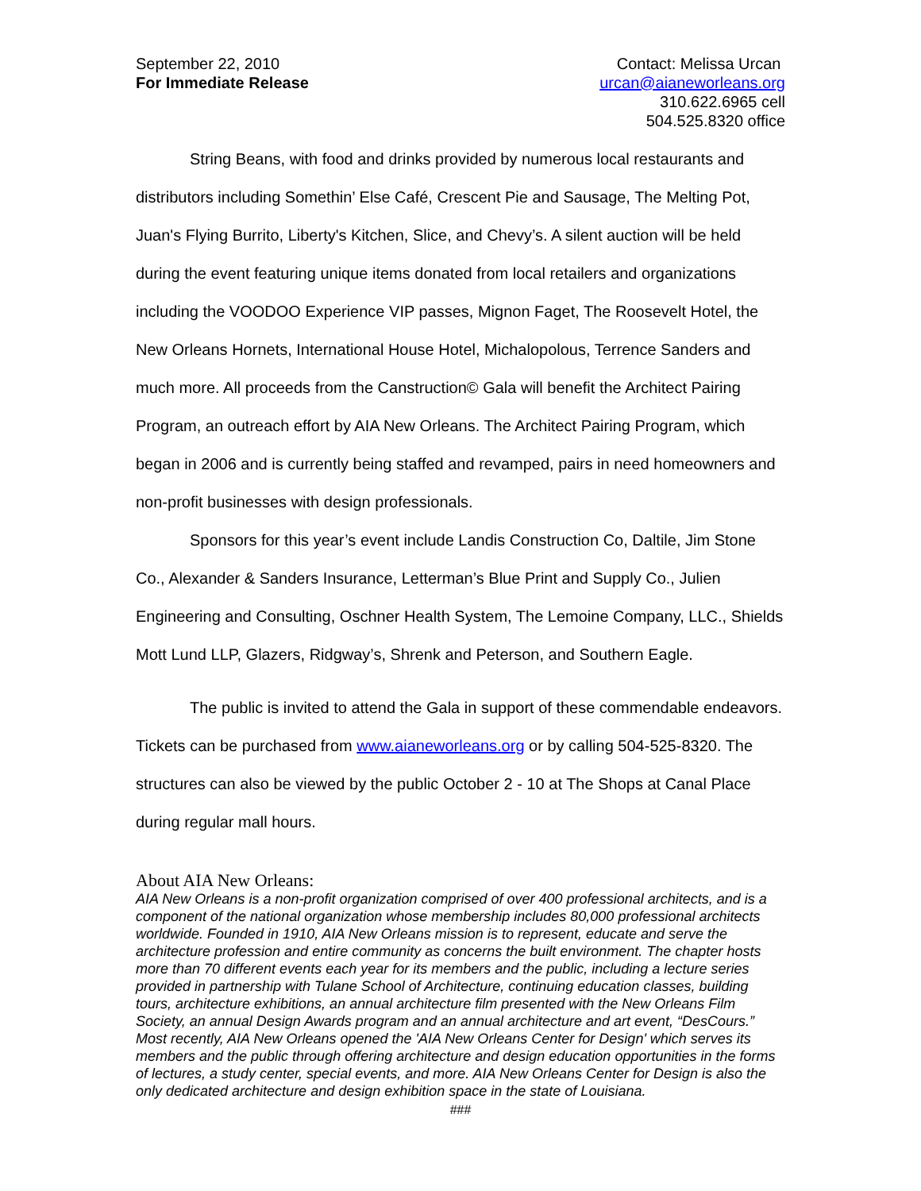September 22, 2010
For Immediate Release
Contact: Melissa Urcan
urcan@aianeworleans.org
310.622.6965 cell
504.525.8320 office
String Beans, with food and drinks provided by numerous local restaurants and distributors including Somethin’ Else Café, Crescent Pie and Sausage, The Melting Pot, Juan's Flying Burrito, Liberty's Kitchen, Slice, and Chevy’s. A silent auction will be held during the event featuring unique items donated from local retailers and organizations including the VOODOO Experience VIP passes, Mignon Faget, The Roosevelt Hotel, the New Orleans Hornets, International House Hotel, Michalopolous, Terrence Sanders and much more. All proceeds from the Canstruction© Gala will benefit the Architect Pairing Program, an outreach effort by AIA New Orleans. The Architect Pairing Program, which began in 2006 and is currently being staffed and revamped, pairs in need homeowners and non-profit businesses with design professionals.
Sponsors for this year’s event include Landis Construction Co, Daltile, Jim Stone Co., Alexander & Sanders Insurance, Letterman’s Blue Print and Supply Co., Julien Engineering and Consulting, Oschner Health System, The Lemoine Company, LLC., Shields Mott Lund LLP, Glazers, Ridgway’s, Shrenk and Peterson, and Southern Eagle.
The public is invited to attend the Gala in support of these commendable endeavors. Tickets can be purchased from www.aianeworleans.org or by calling 504-525-8320. The structures can also be viewed by the public October 2 - 10 at The Shops at Canal Place during regular mall hours.
About AIA New Orleans:
AIA New Orleans is a non-profit organization comprised of over 400 professional architects, and is a component of the national organization whose membership includes 80,000 professional architects worldwide. Founded in 1910, AIA New Orleans mission is to represent, educate and serve the architecture profession and entire community as concerns the built environment. The chapter hosts more than 70 different events each year for its members and the public, including a lecture series provided in partnership with Tulane School of Architecture, continuing education classes, building tours, architecture exhibitions, an annual architecture film presented with the New Orleans Film Society, an annual Design Awards program and an annual architecture and art event, “DesCours.” Most recently, AIA New Orleans opened the 'AIA New Orleans Center for Design' which serves its members and the public through offering architecture and design education opportunities in the forms of lectures, a study center, special events, and more. AIA New Orleans Center for Design is also the only dedicated architecture and design exhibition space in the state of Louisiana.
###